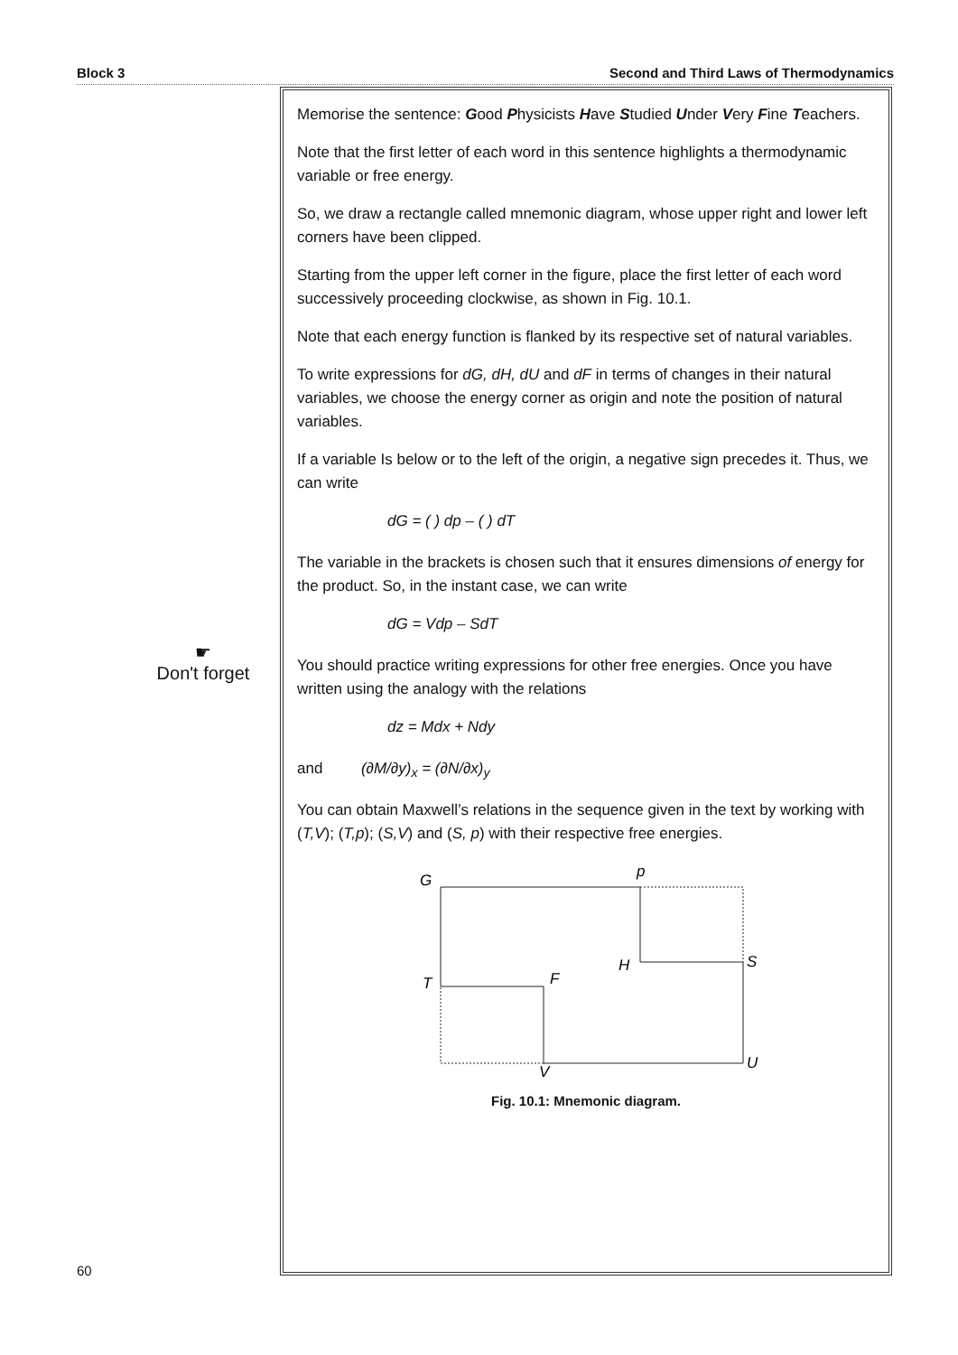Block 3 Second and Third Laws of Thermodynamics
☛
Don't forget
Memorise the sentence: Good Physicists Have Studied Under Very Fine Teachers.
Note that the first letter of each word in this sentence highlights a thermodynamic variable or free energy.
So, we draw a rectangle called mnemonic diagram, whose upper right and lower left corners have been clipped.
Starting from the upper left corner in the figure, place the first letter of each word successively proceeding clockwise, as shown in Fig. 10.1.
Note that each energy function is flanked by its respective set of natural variables.
To write expressions for dG, dH, dU and dF in terms of changes in their natural variables, we choose the energy corner as origin and note the position of natural variables.
If a variable Is below or to the left of the origin, a negative sign precedes it. Thus, we can write
dG = ( ) dp – ( ) dT
The variable in the brackets is chosen such that it ensures dimensions of energy for the product. So, in the instant case, we can write
dG = Vdp – SdT
You should practice writing expressions for other free energies. Once you have written using the analogy with the relations
dz = Mdx + Ndy
and (∂M/∂y)<sub>x</sub> = (∂N/∂x)<sub>y</sub>
You can obtain Maxwell’s relations in the sequence given in the text by working with (T,V); (T,p); (S,V) and (S, p) with their respective free energies.
G
p
H
S
T
F
V
U
Fig. 10.1: Mnemonic diagram.
60